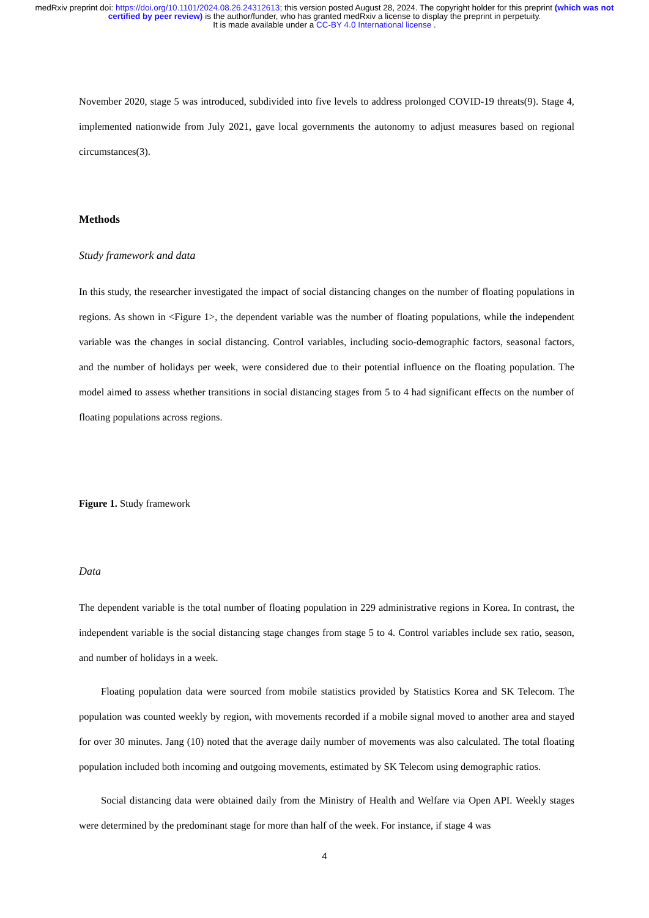medRxiv preprint doi: https://doi.org/10.1101/2024.08.26.24312613; this version posted August 28, 2024. The copyright holder for this preprint (which was not certified by peer review) is the author/funder, who has granted medRxiv a license to display the preprint in perpetuity.
It is made available under a CC-BY 4.0 International license .
November 2020, stage 5 was introduced, subdivided into five levels to address prolonged COVID-19 threats(9). Stage 4, implemented nationwide from July 2021, gave local governments the autonomy to adjust measures based on regional circumstances(3).
Methods
Study framework and data
In this study, the researcher investigated the impact of social distancing changes on the number of floating populations in regions. As shown in <Figure 1>, the dependent variable was the number of floating populations, while the independent variable was the changes in social distancing. Control variables, including socio-demographic factors, seasonal factors, and the number of holidays per week, were considered due to their potential influence on the floating population. The model aimed to assess whether transitions in social distancing stages from 5 to 4 had significant effects on the number of floating populations across regions.
Figure 1. Study framework
Data
The dependent variable is the total number of floating population in 229 administrative regions in Korea. In contrast, the independent variable is the social distancing stage changes from stage 5 to 4. Control variables include sex ratio, season, and number of holidays in a week.
Floating population data were sourced from mobile statistics provided by Statistics Korea and SK Telecom. The population was counted weekly by region, with movements recorded if a mobile signal moved to another area and stayed for over 30 minutes. Jang (10) noted that the average daily number of movements was also calculated. The total floating population included both incoming and outgoing movements, estimated by SK Telecom using demographic ratios.
Social distancing data were obtained daily from the Ministry of Health and Welfare via Open API. Weekly stages were determined by the predominant stage for more than half of the week. For instance, if stage 4 was
4